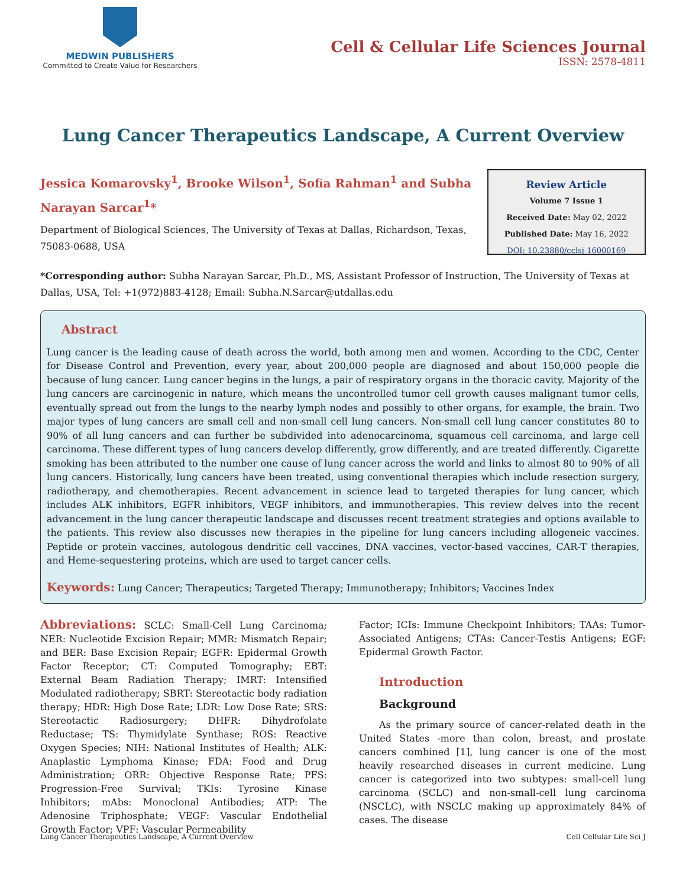MEDWIN PUBLISHERS
Committed to Create Value for Researchers
Cell & Cellular Life Sciences Journal
ISSN: 2578-4811
Lung Cancer Therapeutics Landscape, A Current Overview
Jessica Komarovsky<sup>1</sup>, Brooke Wilson<sup>1</sup>, Sofia Rahman<sup>1</sup> and Subha Narayan Sarcar<sup>1</sup>*
Department of Biological Sciences, The University of Texas at Dallas, Richardson, Texas, 75083-0688, USA
Review Article
Volume 7 Issue 1
Received Date: May 02, 2022
Published Date: May 16, 2022
DOI: 10.23880/cclsj-16000169
*Corresponding author: Subha Narayan Sarcar, Ph.D., MS, Assistant Professor of Instruction, The University of Texas at Dallas, USA, Tel: +1(972)883-4128; Email: Subha.N.Sarcar@utdallas.edu
Abstract
Lung cancer is the leading cause of death across the world, both among men and women. According to the CDC, Center for Disease Control and Prevention, every year, about 200,000 people are diagnosed and about 150,000 people die because of lung cancer. Lung cancer begins in the lungs, a pair of respiratory organs in the thoracic cavity. Majority of the lung cancers are carcinogenic in nature, which means the uncontrolled tumor cell growth causes malignant tumor cells, eventually spread out from the lungs to the nearby lymph nodes and possibly to other organs, for example, the brain. Two major types of lung cancers are small cell and non-small cell lung cancers. Non-small cell lung cancer constitutes 80 to 90% of all lung cancers and can further be subdivided into adenocarcinoma, squamous cell carcinoma, and large cell carcinoma. These different types of lung cancers develop differently, grow differently, and are treated differently. Cigarette smoking has been attributed to the number one cause of lung cancer across the world and links to almost 80 to 90% of all lung cancers. Historically, lung cancers have been treated, using conventional therapies which include resection surgery, radiotherapy, and chemotherapies. Recent advancement in science lead to targeted therapies for lung cancer, which includes ALK inhibitors, EGFR inhibitors, VEGF inhibitors, and immunotherapies. This review delves into the recent advancement in the lung cancer therapeutic landscape and discusses recent treatment strategies and options available to the patients. This review also discusses new therapies in the pipeline for lung cancers including allogeneic vaccines. Peptide or protein vaccines, autologous dendritic cell vaccines, DNA vaccines, vector-based vaccines, CAR-T therapies, and Heme-sequestering proteins, which are used to target cancer cells.
Keywords: Lung Cancer; Therapeutics; Targeted Therapy; Immunotherapy; Inhibitors; Vaccines Index
Abbreviations: SCLC: Small-Cell Lung Carcinoma; NER: Nucleotide Excision Repair; MMR: Mismatch Repair; and BER: Base Excision Repair; EGFR: Epidermal Growth Factor Receptor; CT: Computed Tomography; EBT: External Beam Radiation Therapy; IMRT: Intensified Modulated radiotherapy; SBRT: Stereotactic body radiation therapy; HDR: High Dose Rate; LDR: Low Dose Rate; SRS: Stereotactic Radiosurgery; DHFR: Dihydrofolate Reductase; TS: Thymidylate Synthase; ROS: Reactive Oxygen Species; NIH: National Institutes of Health; ALK: Anaplastic Lymphoma Kinase; FDA: Food and Drug Administration; ORR: Objective Response Rate; PFS: Progression-Free Survival; TKIs: Tyrosine Kinase Inhibitors; mAbs: Monoclonal Antibodies; ATP: The Adenosine Triphosphate; VEGF: Vascular Endothelial Growth Factor; VPF: Vascular Permeability
Factor; ICIs: Immune Checkpoint Inhibitors; TAAs: Tumor-Associated Antigens; CTAs: Cancer-Testis Antigens; EGF: Epidermal Growth Factor.
Introduction
Background
As the primary source of cancer-related death in the United States -more than colon, breast, and prostate cancers combined [1], lung cancer is one of the most heavily researched diseases in current medicine. Lung cancer is categorized into two subtypes: small-cell lung carcinoma (SCLC) and non-small-cell lung carcinoma (NSCLC), with NSCLC making up approximately 84% of cases. The disease
Lung Cancer Therapeutics Landscape, A Current Overview Cell Cellular Life Sci J